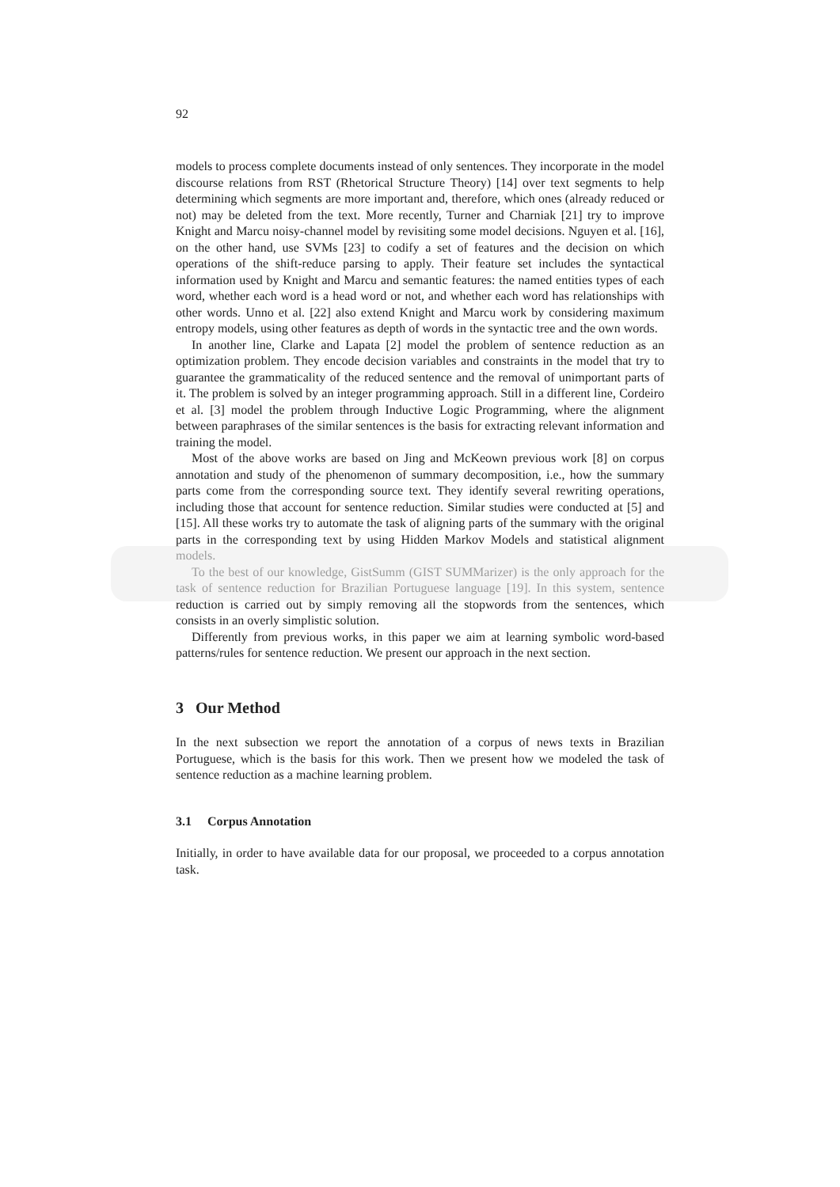92
models to process complete documents instead of only sentences. They incorporate in the model discourse relations from RST (Rhetorical Structure Theory) [14] over text segments to help determining which segments are more important and, therefore, which ones (already reduced or not) may be deleted from the text. More recently, Turner and Charniak [21] try to improve Knight and Marcu noisy-channel model by revisiting some model decisions. Nguyen et al. [16], on the other hand, use SVMs [23] to codify a set of features and the decision on which operations of the shift-reduce parsing to apply. Their feature set includes the syntactical information used by Knight and Marcu and semantic features: the named entities types of each word, whether each word is a head word or not, and whether each word has relationships with other words. Unno et al. [22] also extend Knight and Marcu work by considering maximum entropy models, using other features as depth of words in the syntactic tree and the own words.
In another line, Clarke and Lapata [2] model the problem of sentence reduction as an optimization problem. They encode decision variables and constraints in the model that try to guarantee the grammaticality of the reduced sentence and the removal of unimportant parts of it. The problem is solved by an integer programming approach. Still in a different line, Cordeiro et al. [3] model the problem through Inductive Logic Programming, where the alignment between paraphrases of the similar sentences is the basis for extracting relevant information and training the model.
Most of the above works are based on Jing and McKeown previous work [8] on corpus annotation and study of the phenomenon of summary decomposition, i.e., how the summary parts come from the corresponding source text. They identify several rewriting operations, including those that account for sentence reduction. Similar studies were conducted at [5] and [15]. All these works try to automate the task of aligning parts of the summary with the original parts in the corresponding text by using Hidden Markov Models and statistical alignment models.
To the best of our knowledge, GistSumm (GIST SUMMarizer) is the only approach for the task of sentence reduction for Brazilian Portuguese language [19]. In this system, sentence reduction is carried out by simply removing all the stopwords from the sentences, which consists in an overly simplistic solution.
Differently from previous works, in this paper we aim at learning symbolic word-based patterns/rules for sentence reduction. We present our approach in the next section.
3 Our Method
In the next subsection we report the annotation of a corpus of news texts in Brazilian Portuguese, which is the basis for this work. Then we present how we modeled the task of sentence reduction as a machine learning problem.
3.1 Corpus Annotation
Initially, in order to have available data for our proposal, we proceeded to a corpus annotation task.